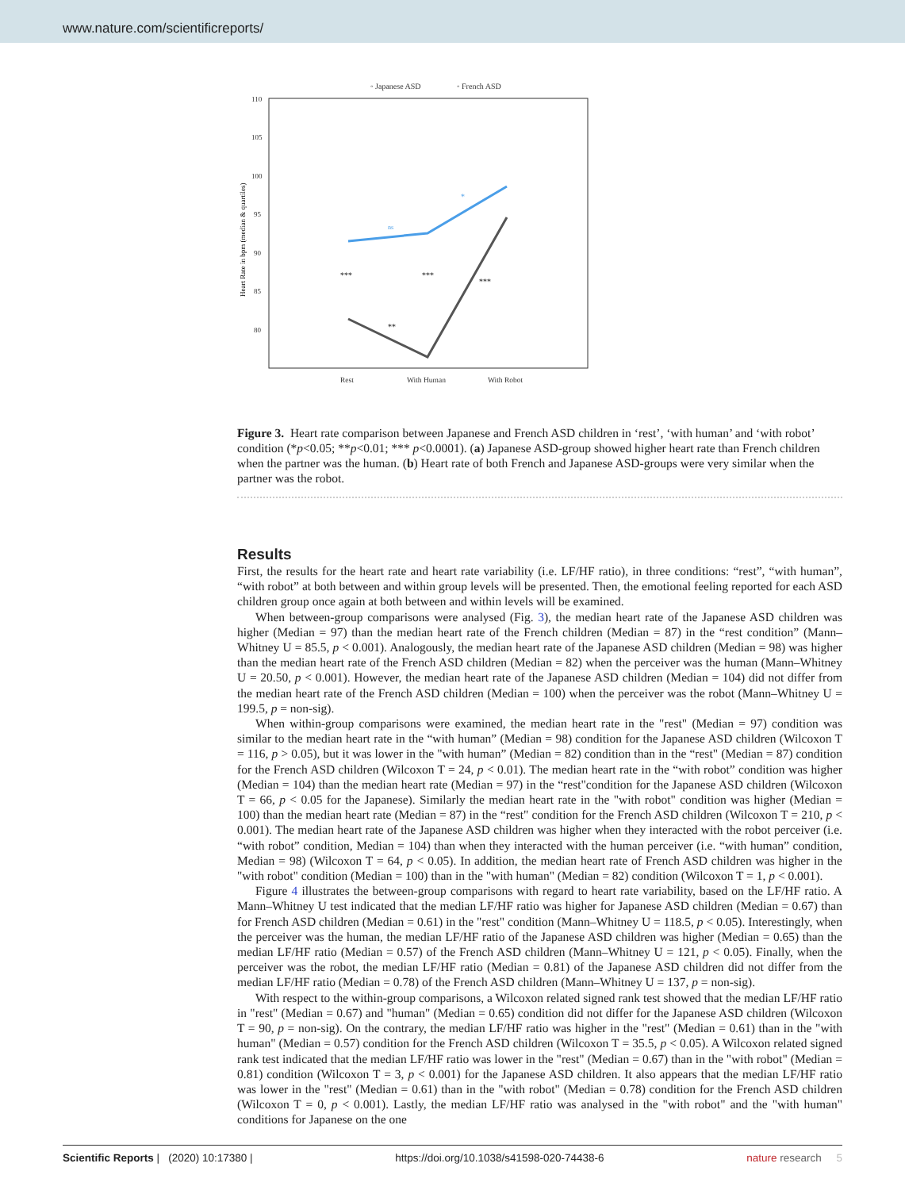www.nature.com/scientificreports/
◦ Japanese ASD
◦ French ASD
110
105
100
95
90
85
80
Heart Rate in bpm (median & quartiles)
ns
*
***
***
***
**
Rest
With Human
With Robot
Figure 3. Heart rate comparison between Japanese and French ASD children in ‘rest’, ‘with human’ and ‘with robot’ condition (*p<0.05; **p<0.01; *** p<0.0001). (a) Japanese ASD-group showed higher heart rate than French children when the partner was the human. (b) Heart rate of both French and Japanese ASD-groups were very similar when the partner was the robot.
Results
First, the results for the heart rate and heart rate variability (i.e. LF/HF ratio), in three conditions: “rest”, “with human”, “with robot” at both between and within group levels will be presented. Then, the emotional feeling reported for each ASD children group once again at both between and within levels will be examined.
When between-group comparisons were analysed (Fig. 3), the median heart rate of the Japanese ASD children was higher (Median = 97) than the median heart rate of the French children (Median = 87) in the “rest condition” (Mann–Whitney U = 85.5, p < 0.001). Analogously, the median heart rate of the Japanese ASD children (Median = 98) was higher than the median heart rate of the French ASD children (Median = 82) when the perceiver was the human (Mann–Whitney U = 20.50, p < 0.001). However, the median heart rate of the Japanese ASD children (Median = 104) did not differ from the median heart rate of the French ASD children (Median = 100) when the perceiver was the robot (Mann–Whitney U = 199.5, p = non-sig).
When within-group comparisons were examined, the median heart rate in the "rest" (Median = 97) condition was similar to the median heart rate in the “with human” (Median = 98) condition for the Japanese ASD children (Wilcoxon T = 116, p > 0.05), but it was lower in the "with human” (Median = 82) condition than in the “rest" (Median = 87) condition for the French ASD children (Wilcoxon T = 24, p < 0.01). The median heart rate in the “with robot” condition was higher (Median = 104) than the median heart rate (Median = 97) in the “rest"condition for the Japanese ASD children (Wilcoxon T = 66, p < 0.05 for the Japanese). Similarly the median heart rate in the "with robot" condition was higher (Median = 100) than the median heart rate (Median = 87) in the “rest" condition for the French ASD children (Wilcoxon T = 210, p < 0.001). The median heart rate of the Japanese ASD children was higher when they interacted with the robot perceiver (i.e. “with robot” condition, Median = 104) than when they interacted with the human perceiver (i.e. “with human” condition, Median = 98) (Wilcoxon T = 64, p < 0.05). In addition, the median heart rate of French ASD children was higher in the "with robot" condition (Median = 100) than in the "with human" (Median = 82) condition (Wilcoxon T = 1, p < 0.001).
Figure 4 illustrates the between-group comparisons with regard to heart rate variability, based on the LF/HF ratio. A Mann–Whitney U test indicated that the median LF/HF ratio was higher for Japanese ASD children (Median = 0.67) than for French ASD children (Median = 0.61) in the "rest" condition (Mann–Whitney U = 118.5, p < 0.05). Interestingly, when the perceiver was the human, the median LF/HF ratio of the Japanese ASD children was higher (Median = 0.65) than the median LF/HF ratio (Median = 0.57) of the French ASD children (Mann–Whitney U = 121, p < 0.05). Finally, when the perceiver was the robot, the median LF/HF ratio (Median = 0.81) of the Japanese ASD children did not differ from the median LF/HF ratio (Median = 0.78) of the French ASD children (Mann–Whitney U = 137, p = non-sig).
With respect to the within-group comparisons, a Wilcoxon related signed rank test showed that the median LF/HF ratio in "rest" (Median = 0.67) and "human" (Median = 0.65) condition did not differ for the Japanese ASD children (Wilcoxon T = 90, p = non-sig). On the contrary, the median LF/HF ratio was higher in the "rest" (Median = 0.61) than in the "with human" (Median = 0.57) condition for the French ASD children (Wilcoxon T = 35.5, p < 0.05). A Wilcoxon related signed rank test indicated that the median LF/HF ratio was lower in the "rest" (Median = 0.67) than in the "with robot" (Median = 0.81) condition (Wilcoxon T = 3, p < 0.001) for the Japanese ASD children. It also appears that the median LF/HF ratio was lower in the "rest" (Median = 0.61) than in the "with robot" (Median = 0.78) condition for the French ASD children (Wilcoxon T = 0, p < 0.001). Lastly, the median LF/HF ratio was analysed in the "with robot" and the "with human" conditions for Japanese on the one
Scientific Reports | (2020) 10:17380 | https://doi.org/10.1038/s41598-020-74438-6 nature research 5